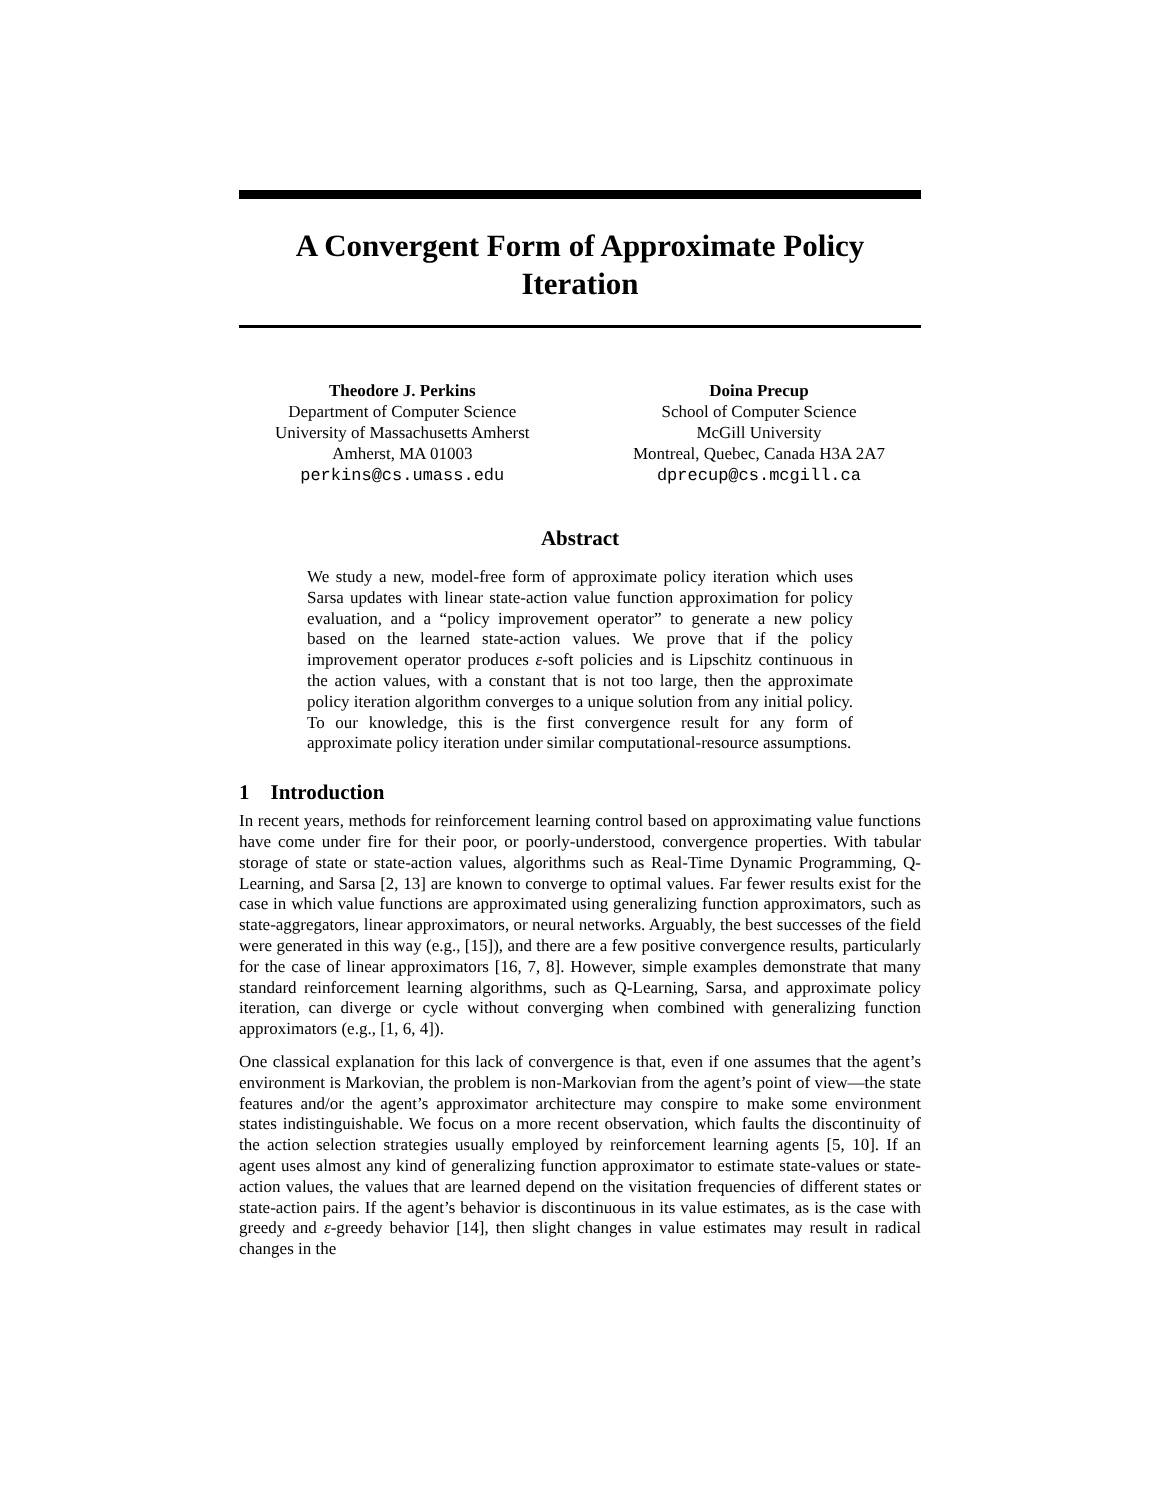A Convergent Form of Approximate Policy Iteration
Theodore J. Perkins
Department of Computer Science
University of Massachusetts Amherst
Amherst, MA 01003
perkins@cs.umass.edu
Doina Precup
School of Computer Science
McGill University
Montreal, Quebec, Canada H3A 2A7
dprecup@cs.mcgill.ca
Abstract
We study a new, model-free form of approximate policy iteration which uses Sarsa updates with linear state-action value function approximation for policy evaluation, and a “policy improvement operator” to generate a new policy based on the learned state-action values. We prove that if the policy improvement operator produces ε-soft policies and is Lipschitz continuous in the action values, with a constant that is not too large, then the approximate policy iteration algorithm converges to a unique solution from any initial policy. To our knowledge, this is the first convergence result for any form of approximate policy iteration under similar computational-resource assumptions.
1 Introduction
In recent years, methods for reinforcement learning control based on approximating value functions have come under fire for their poor, or poorly-understood, convergence properties. With tabular storage of state or state-action values, algorithms such as Real-Time Dynamic Programming, Q-Learning, and Sarsa [2, 13] are known to converge to optimal values. Far fewer results exist for the case in which value functions are approximated using generalizing function approximators, such as state-aggregators, linear approximators, or neural networks. Arguably, the best successes of the field were generated in this way (e.g., [15]), and there are a few positive convergence results, particularly for the case of linear approximators [16, 7, 8]. However, simple examples demonstrate that many standard reinforcement learning algorithms, such as Q-Learning, Sarsa, and approximate policy iteration, can diverge or cycle without converging when combined with generalizing function approximators (e.g., [1, 6, 4]).
One classical explanation for this lack of convergence is that, even if one assumes that the agent’s environment is Markovian, the problem is non-Markovian from the agent’s point of view—the state features and/or the agent’s approximator architecture may conspire to make some environment states indistinguishable. We focus on a more recent observation, which faults the discontinuity of the action selection strategies usually employed by reinforcement learning agents [5, 10]. If an agent uses almost any kind of generalizing function approximator to estimate state-values or state-action values, the values that are learned depend on the visitation frequencies of different states or state-action pairs. If the agent’s behavior is discontinuous in its value estimates, as is the case with greedy and ε-greedy behavior [14], then slight changes in value estimates may result in radical changes in the